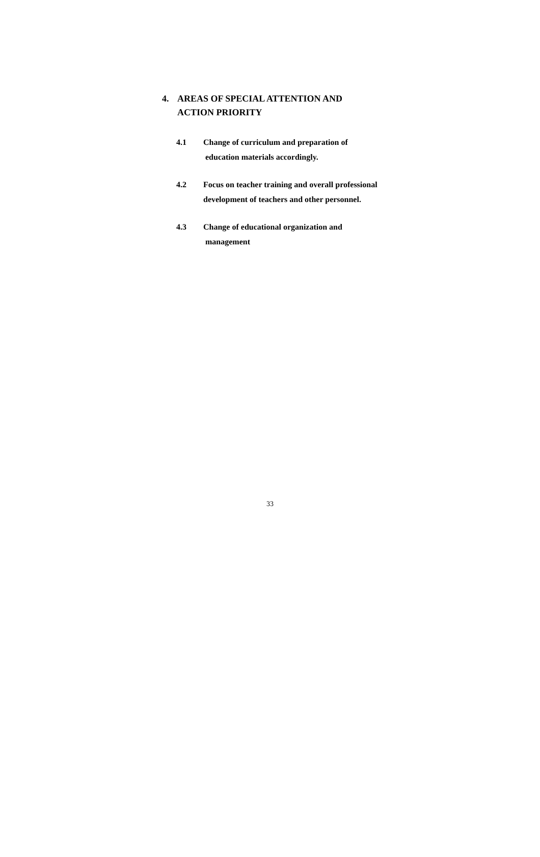4. AREAS OF SPECIAL ATTENTION AND
ACTION PRIORITY
4.1 Change of curriculum and preparation of
education materials accordingly.
4.2 Focus on teacher training and overall professional
development of teachers and other personnel.
4.3 Change of educational organization and
management
33